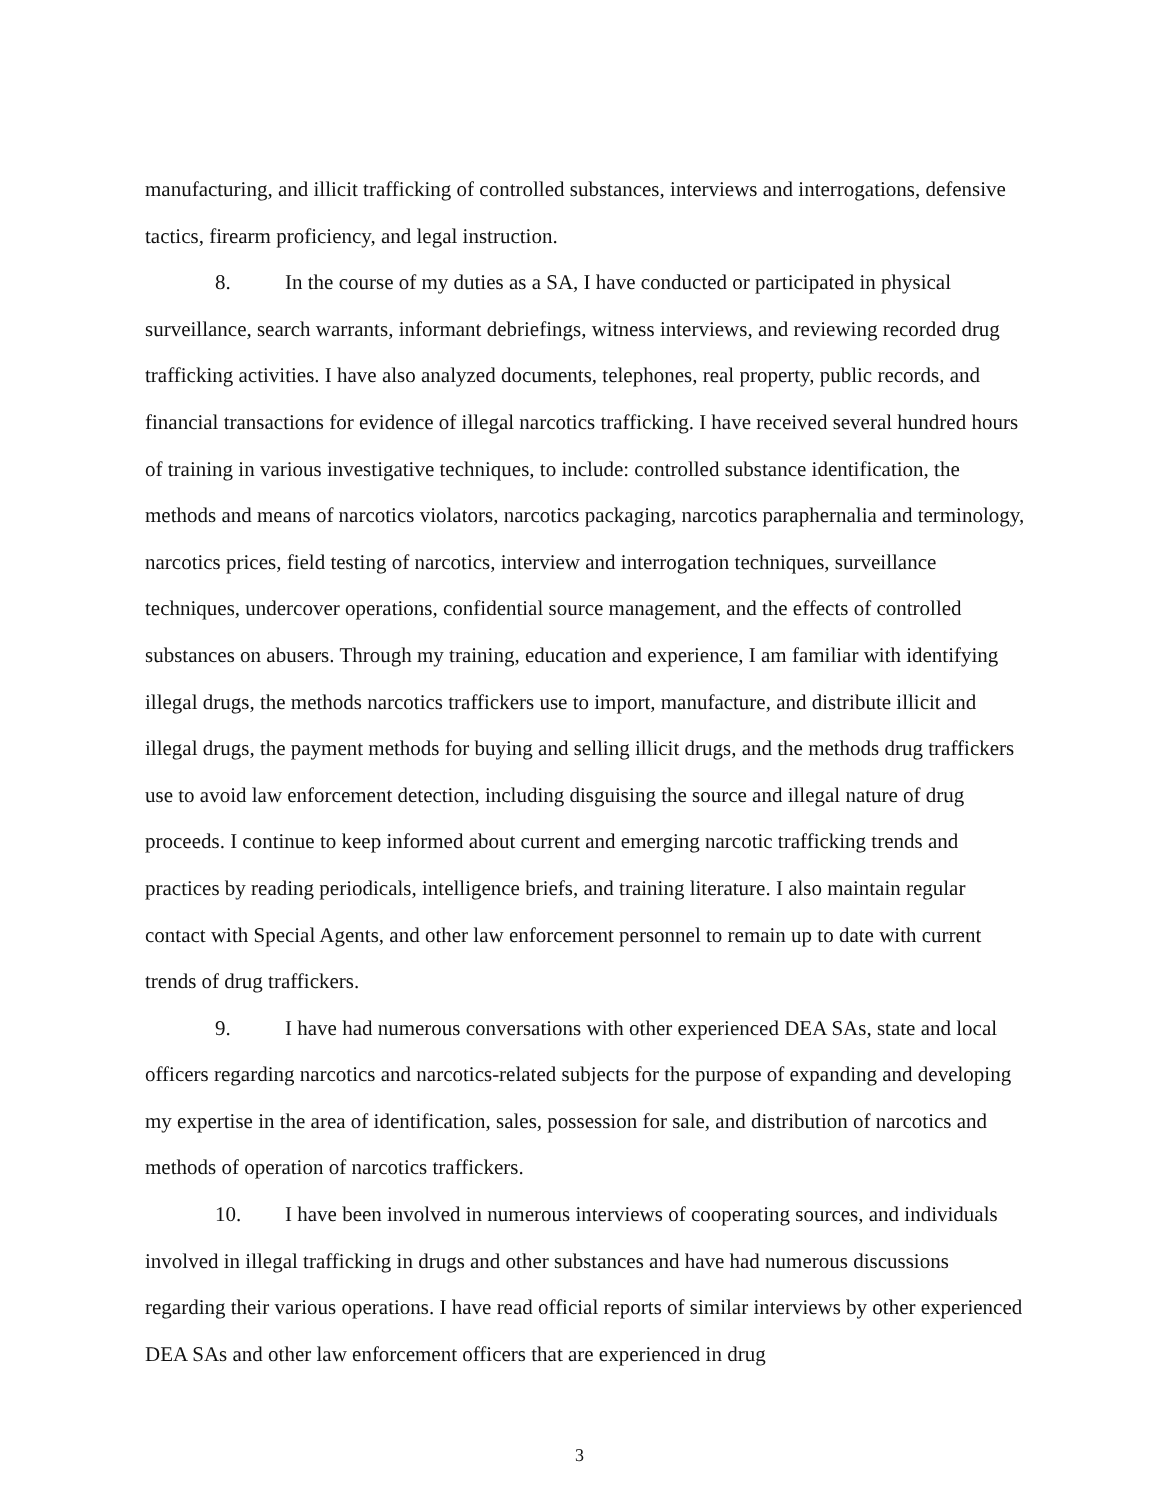manufacturing, and illicit trafficking of controlled substances, interviews and interrogations, defensive tactics, firearm proficiency, and legal instruction.
8. In the course of my duties as a SA, I have conducted or participated in physical surveillance, search warrants, informant debriefings, witness interviews, and reviewing recorded drug trafficking activities. I have also analyzed documents, telephones, real property, public records, and financial transactions for evidence of illegal narcotics trafficking. I have received several hundred hours of training in various investigative techniques, to include: controlled substance identification, the methods and means of narcotics violators, narcotics packaging, narcotics paraphernalia and terminology, narcotics prices, field testing of narcotics, interview and interrogation techniques, surveillance techniques, undercover operations, confidential source management, and the effects of controlled substances on abusers. Through my training, education and experience, I am familiar with identifying illegal drugs, the methods narcotics traffickers use to import, manufacture, and distribute illicit and illegal drugs, the payment methods for buying and selling illicit drugs, and the methods drug traffickers use to avoid law enforcement detection, including disguising the source and illegal nature of drug proceeds. I continue to keep informed about current and emerging narcotic trafficking trends and practices by reading periodicals, intelligence briefs, and training literature. I also maintain regular contact with Special Agents, and other law enforcement personnel to remain up to date with current trends of drug traffickers.
9. I have had numerous conversations with other experienced DEA SAs, state and local officers regarding narcotics and narcotics-related subjects for the purpose of expanding and developing my expertise in the area of identification, sales, possession for sale, and distribution of narcotics and methods of operation of narcotics traffickers.
10. I have been involved in numerous interviews of cooperating sources, and individuals involved in illegal trafficking in drugs and other substances and have had numerous discussions regarding their various operations. I have read official reports of similar interviews by other experienced DEA SAs and other law enforcement officers that are experienced in drug
3